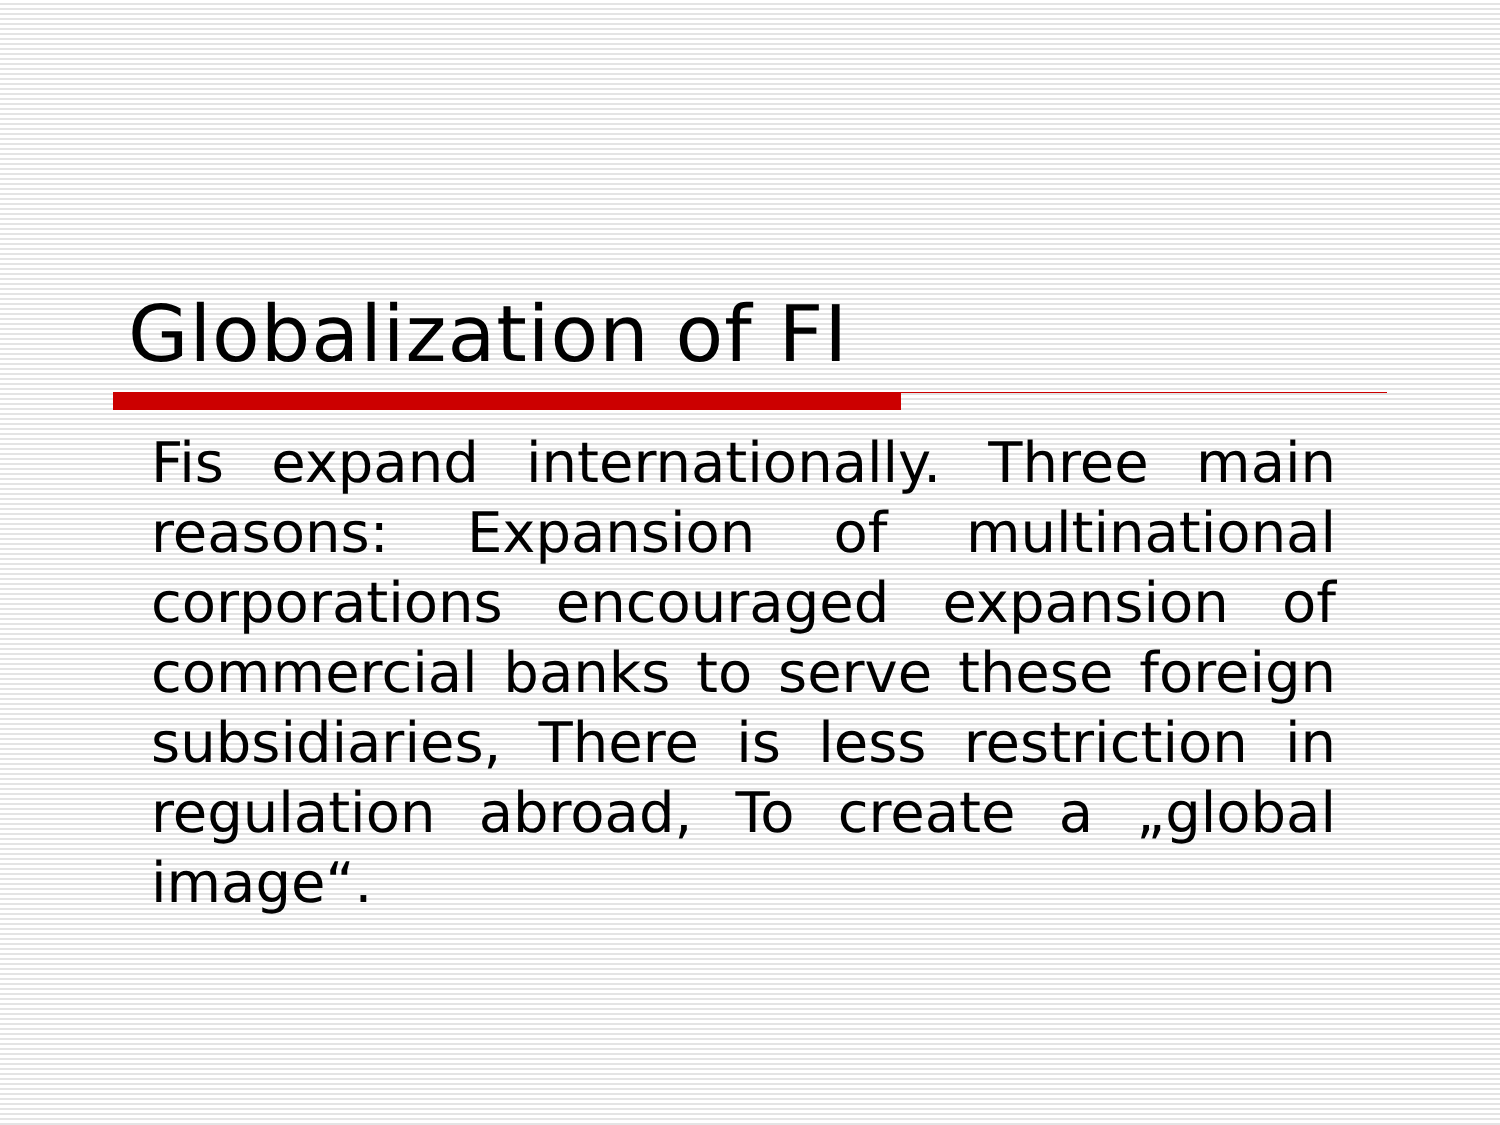Globalization of FI
Fis expand internationally. Three main reasons: Expansion of multinational corporations encouraged expansion of commercial banks to serve these foreign subsidiaries, There is less restriction in regulation abroad, To create a „global image“.